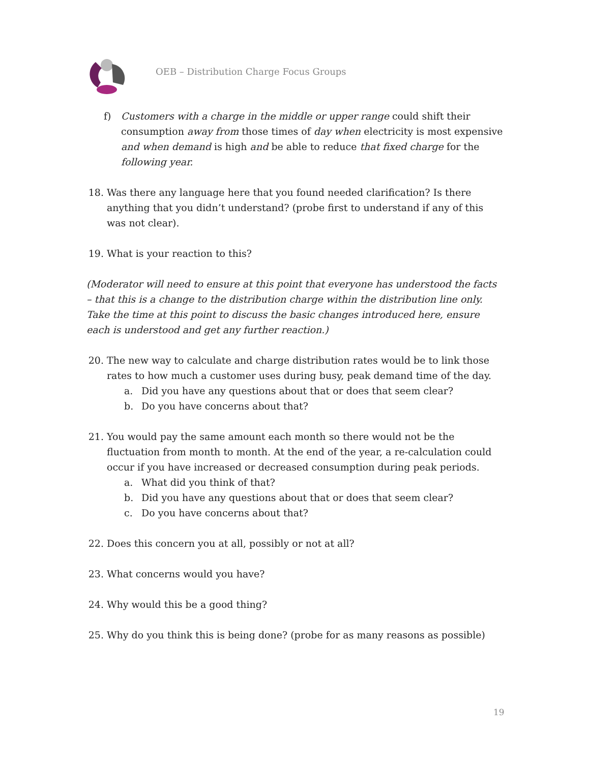OEB – Distribution Charge Focus Groups
f) Customers with a charge in the middle or upper range could shift their consumption away from those times of day when electricity is most expensive and when demand is high and be able to reduce that fixed charge for the following year.
18. Was there any language here that you found needed clarification? Is there anything that you didn’t understand? (probe first to understand if any of this was not clear).
19. What is your reaction to this?
(Moderator will need to ensure at this point that everyone has understood the facts – that this is a change to the distribution charge within the distribution line only. Take the time at this point to discuss the basic changes introduced here, ensure each is understood and get any further reaction.)
20. The new way to calculate and charge distribution rates would be to link those rates to how much a customer uses during busy, peak demand time of the day.
a. Did you have any questions about that or does that seem clear?
b. Do you have concerns about that?
21. You would pay the same amount each month so there would not be the fluctuation from month to month. At the end of the year, a re-calculation could occur if you have increased or decreased consumption during peak periods.
a. What did you think of that?
b. Did you have any questions about that or does that seem clear?
c. Do you have concerns about that?
22. Does this concern you at all, possibly or not at all?
23. What concerns would you have?
24. Why would this be a good thing?
25. Why do you think this is being done? (probe for as many reasons as possible)
19